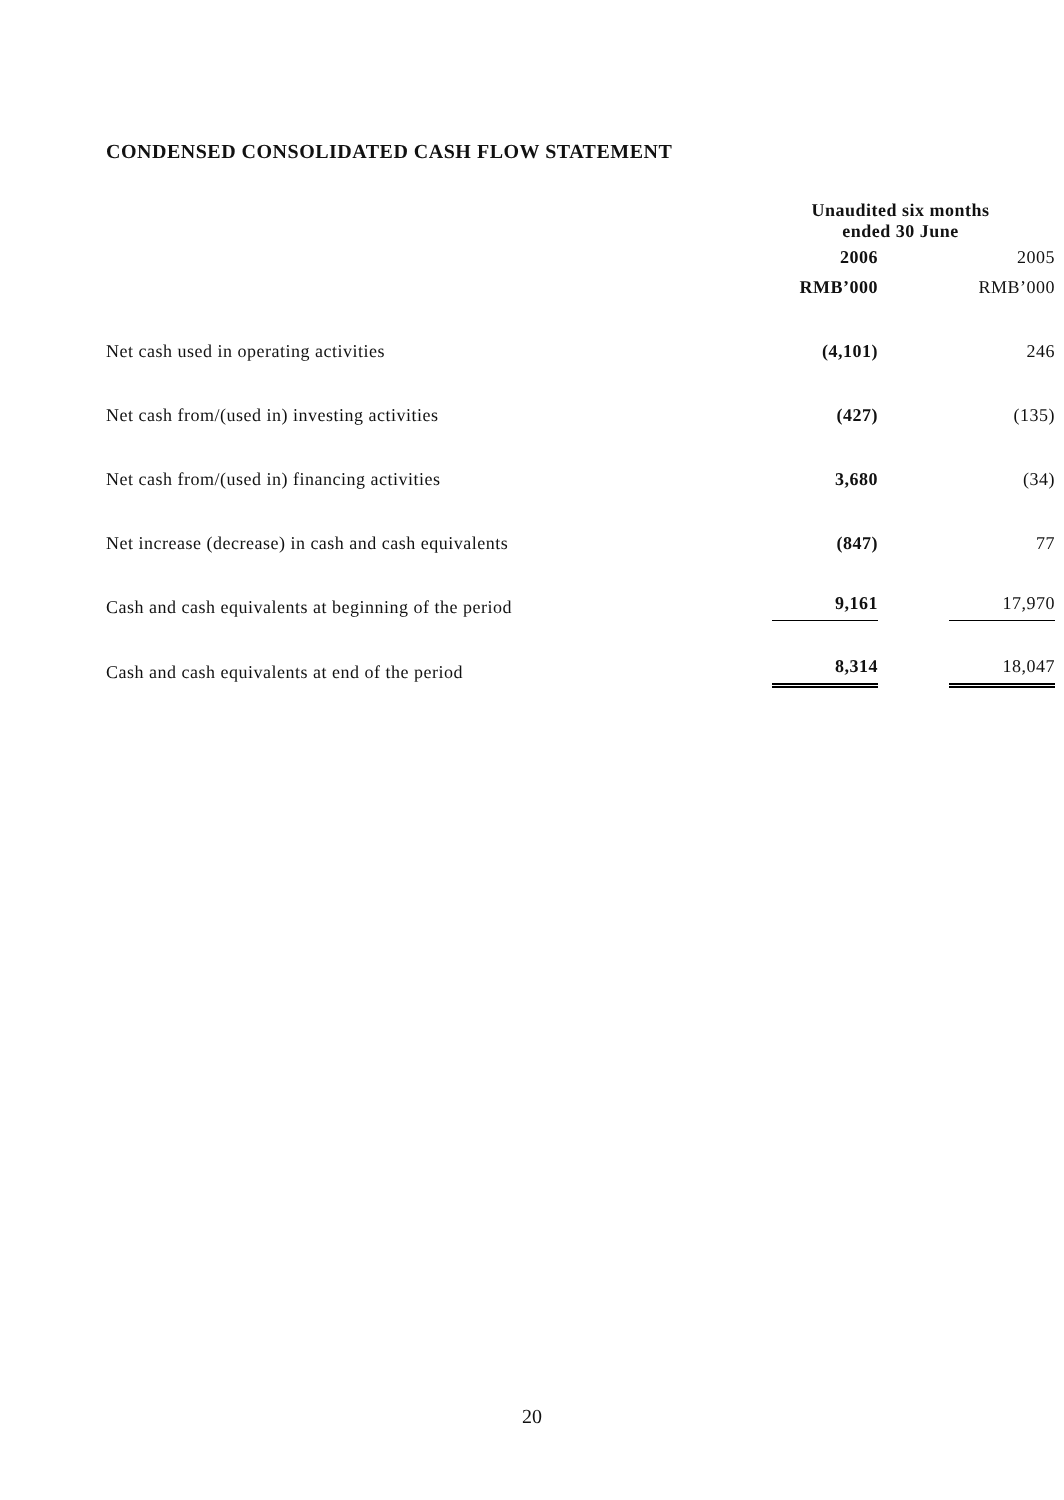CONDENSED CONSOLIDATED CASH FLOW STATEMENT
| | Unaudited six months ended 30 June | |
| --- | --- | --- |
| | 2006 | 2005 |
| | RMB’000 | RMB’000 |
| Net cash used in operating activities | (4,101) | 246 |
| Net cash from/(used in) investing activities | (427) | (135) |
| Net cash from/(used in) financing activities | 3,680 | (34) |
| Net increase (decrease) in cash and cash equivalents | (847) | 77 |
| Cash and cash equivalents at beginning of the period | 9,161 | 17,970 |
| Cash and cash equivalents at end of the period | 8,314 | 18,047 |
20